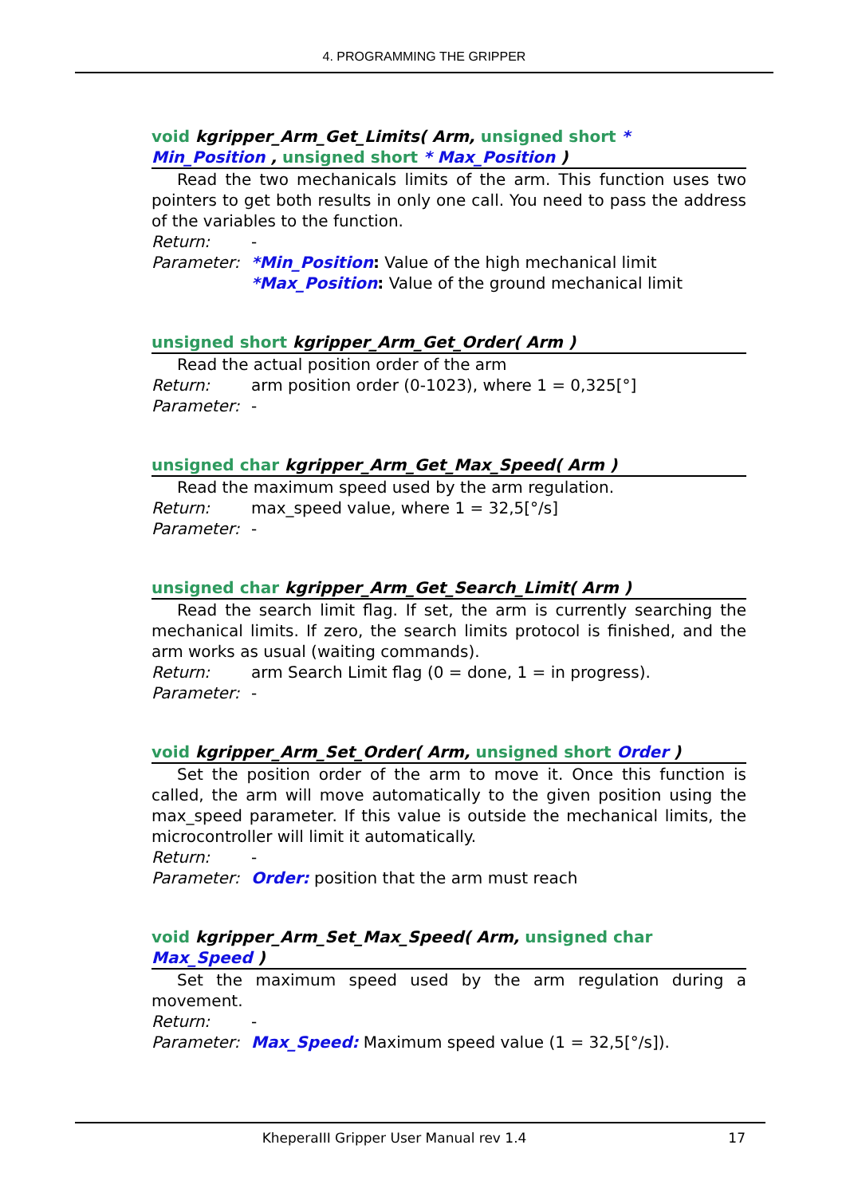4. PROGRAMMING THE GRIPPER
void kgripper_Arm_Get_Limits( Arm, unsigned short * Min_Position , unsigned short * Max_Position )
Read the two mechanicals limits of the arm. This function uses two pointers to get both results in only one call. You need to pass the address of the variables to the function.
Return: -
Parameter: *Min_Position: Value of the high mechanical limit
*Max_Position: Value of the ground mechanical limit
unsigned short kgripper_Arm_Get_Order( Arm )
Read the actual position order of the arm
Return: arm position order (0-1023), where 1 = 0,325[°]
Parameter: -
unsigned char kgripper_Arm_Get_Max_Speed( Arm )
Read the maximum speed used by the arm regulation.
Return: max_speed value, where 1 = 32,5[°/s]
Parameter: -
unsigned char kgripper_Arm_Get_Search_Limit( Arm )
Read the search limit flag. If set, the arm is currently searching the mechanical limits. If zero, the search limits protocol is finished, and the arm works as usual (waiting commands).
Return: arm Search Limit flag (0 = done, 1 = in progress).
Parameter: -
void kgripper_Arm_Set_Order( Arm, unsigned short Order )
Set the position order of the arm to move it. Once this function is called, the arm will move automatically to the given position using the max_speed parameter. If this value is outside the mechanical limits, the microcontroller will limit it automatically.
Return: -
Parameter: Order: position that the arm must reach
void kgripper_Arm_Set_Max_Speed( Arm, unsigned char Max_Speed )
Set the maximum speed used by the arm regulation during a movement.
Return: -
Parameter: Max_Speed: Maximum speed value (1 = 32,5[°/s]).
KheperaIII Gripper User Manual rev 1.4 17